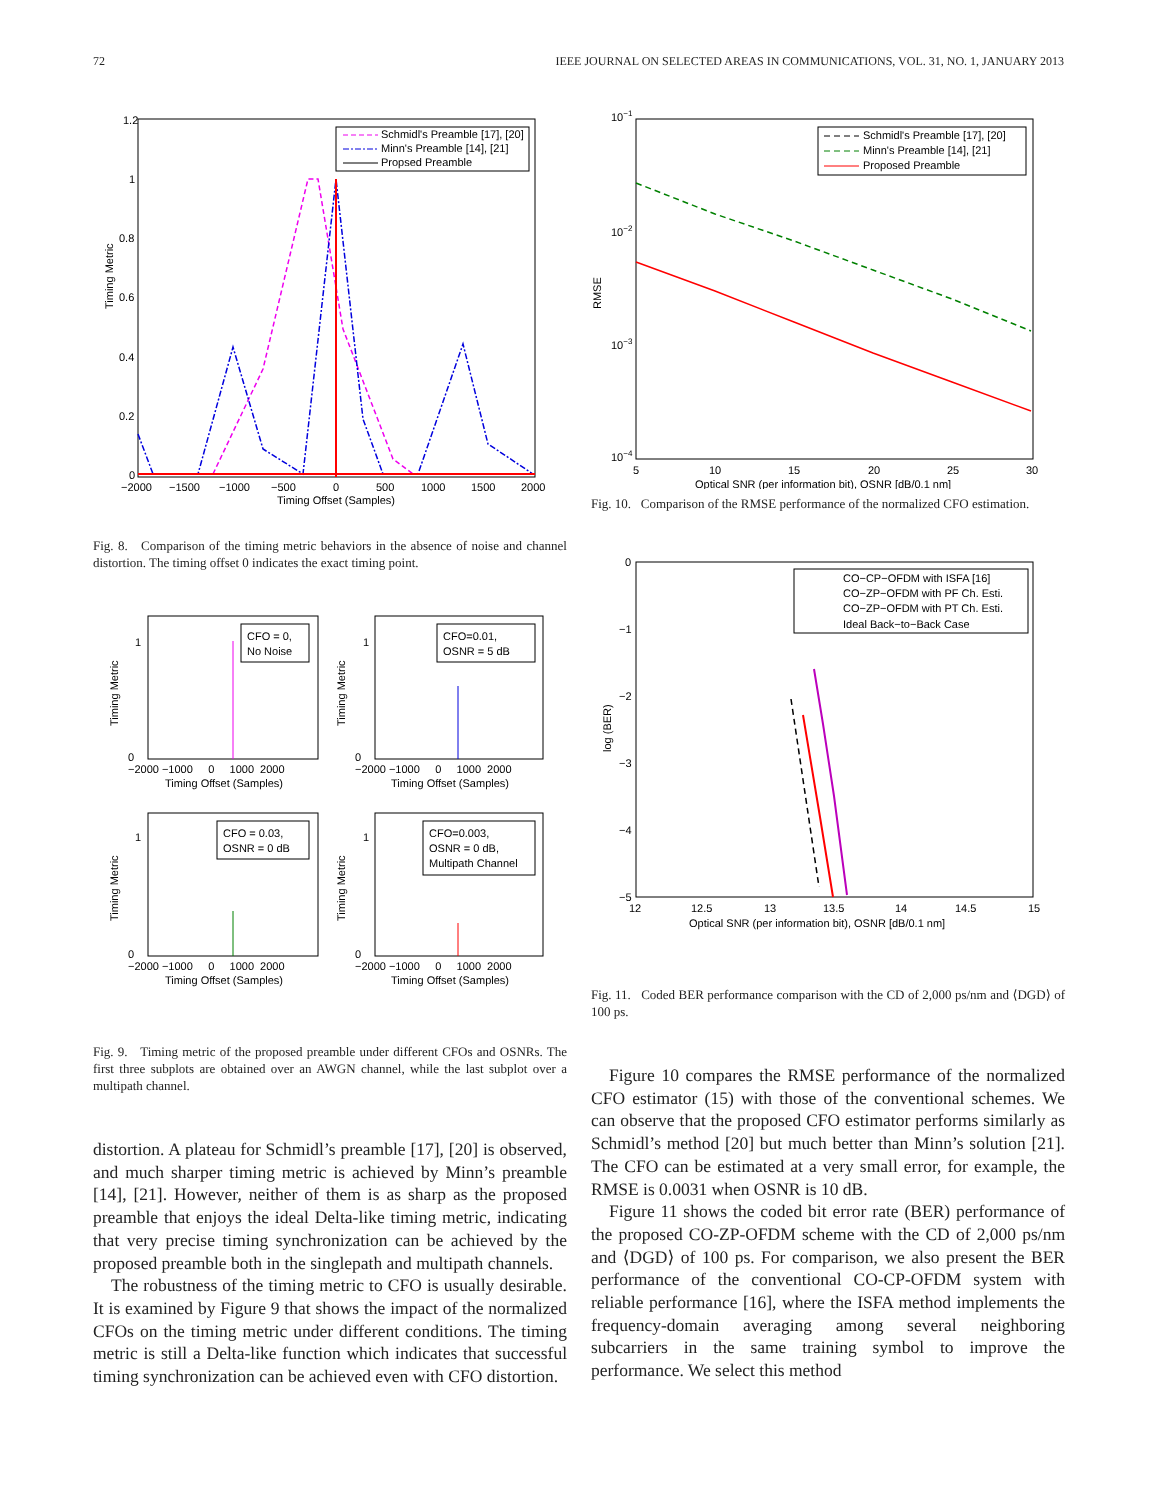72 IEEE JOURNAL ON SELECTED AREAS IN COMMUNICATIONS, VOL. 31, NO. 1, JANUARY 2013
Timing Metric
1.2
1
0.8
0.6
0.4
0.2
0
−2000
−1500
−1000
−500
0
500
1000
1500
2000
Timing Offset (Samples)
Schmidl's Preamble [17], [20]
Minn's Preamble [14], [21]
Propsed Preamble
Fig. 8. Comparison of the timing metric behaviors in the absence of noise and channel distortion. The timing offset 0 indicates the exact timing point.
Timing Metric
1
0
−2000 −1000 0 1000 2000
Timing Offset (Samples)
CFO = 0,
No Noise
Timing Metric
1
0
−2000 −1000 0 1000 2000
Timing Offset (Samples)
CFO=0.01,
OSNR = 5 dB
Timing Metric
1
0
−2000 −1000 0 1000 2000
Timing Offset (Samples)
CFO = 0.03,
OSNR = 0 dB
Timing Metric
1
0
−2000 −1000 0 1000 2000
Timing Offset (Samples)
CFO=0.003,
OSNR = 0 dB,
Multipath Channel
Fig. 9. Timing metric of the proposed preamble under different CFOs and OSNRs. The first three subplots are obtained over an AWGN channel, while the last subplot over a multipath channel.
distortion. A plateau for Schmidl’s preamble [17], [20] is observed, and much sharper timing metric is achieved by Minn’s preamble [14], [21]. However, neither of them is as sharp as the proposed preamble that enjoys the ideal Delta-like timing metric, indicating that very precise timing synchronization can be achieved by the proposed preamble both in the singlepath and multipath channels.
The robustness of the timing metric to CFO is usually desirable. It is examined by Figure 9 that shows the impact of the normalized CFOs on the timing metric under different conditions. The timing metric is still a Delta-like function which indicates that successful timing synchronization can be achieved even with CFO distortion.
RMSE
10−1
10−2
10−3
10−4
5
10
15
20
25
30
Optical SNR (per information bit), OSNR [dB/0.1 nm]
Schmidl's Preamble [17], [20]
Minn's Preamble [14], [21]
Proposed Preamble
Fig. 10. Comparison of the RMSE performance of the normalized CFO estimation.
log (BER)
0
−1
−2
−3
−4
−5
12
12.5
13
13.5
14
14.5
15
Optical SNR (per information bit), OSNR [dB/0.1 nm]
CO−CP−OFDM with ISFA [16]
CO−ZP−OFDM with PF Ch. Esti.
CO−ZP−OFDM with PT Ch. Esti.
Ideal Back−to−Back Case
Fig. 11. Coded BER performance comparison with the CD of 2,000 ps/nm and ⟨DGD⟩ of 100 ps.
Figure 10 compares the RMSE performance of the normalized CFO estimator (15) with those of the conventional schemes. We can observe that the proposed CFO estimator performs similarly as Schmidl’s method [20] but much better than Minn’s solution [21]. The CFO can be estimated at a very small error, for example, the RMSE is 0.0031 when OSNR is 10 dB.
Figure 11 shows the coded bit error rate (BER) performance of the proposed CO-ZP-OFDM scheme with the CD of 2,000 ps/nm and ⟨DGD⟩ of 100 ps. For comparison, we also present the BER performance of the conventional CO-CP-OFDM system with reliable performance [16], where the ISFA method implements the frequency-domain averaging among several neighboring subcarriers in the same training symbol to improve the performance. We select this method